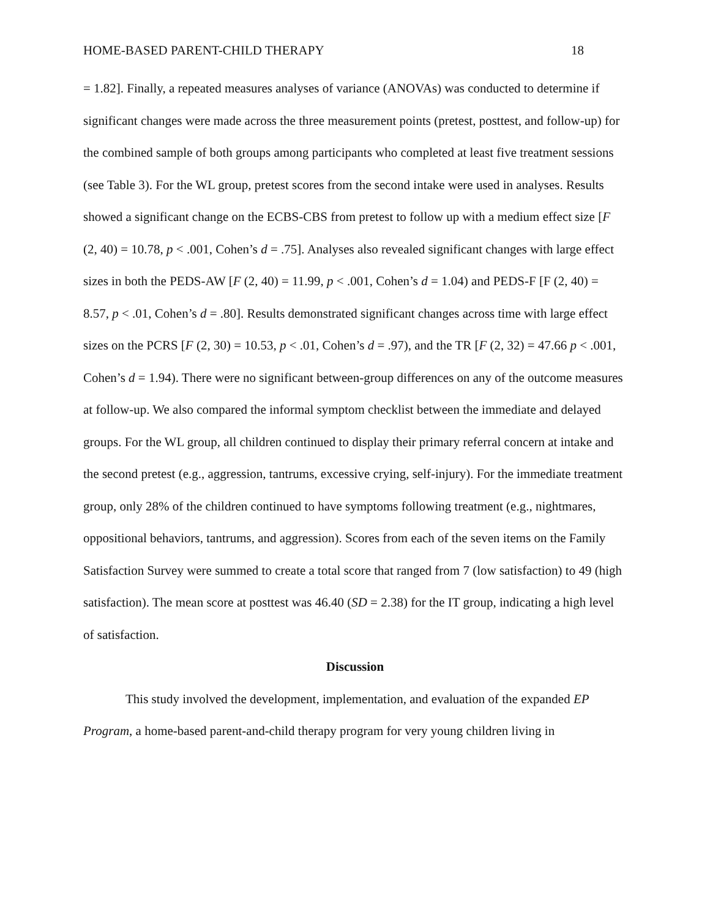HOME-BASED PARENT-CHILD THERAPY 18
= 1.82]. Finally, a repeated measures analyses of variance (ANOVAs) was conducted to determine if significant changes were made across the three measurement points (pretest, posttest, and follow-up) for the combined sample of both groups among participants who completed at least five treatment sessions (see Table 3). For the WL group, pretest scores from the second intake were used in analyses. Results showed a significant change on the ECBS-CBS from pretest to follow up with a medium effect size [F (2, 40) = 10.78, p < .001, Cohen’s d = .75]. Analyses also revealed significant changes with large effect sizes in both the PEDS-AW [F (2, 40) = 11.99, p < .001, Cohen’s d = 1.04) and PEDS-F [F (2, 40) = 8.57, p < .01, Cohen’s d = .80]. Results demonstrated significant changes across time with large effect sizes on the PCRS [F (2, 30) = 10.53, p < .01, Cohen’s d = .97), and the TR [F (2, 32) = 47.66 p < .001, Cohen’s d = 1.94). There were no significant between-group differences on any of the outcome measures at follow-up. We also compared the informal symptom checklist between the immediate and delayed groups. For the WL group, all children continued to display their primary referral concern at intake and the second pretest (e.g., aggression, tantrums, excessive crying, self-injury). For the immediate treatment group, only 28% of the children continued to have symptoms following treatment (e.g., nightmares, oppositional behaviors, tantrums, and aggression). Scores from each of the seven items on the Family Satisfaction Survey were summed to create a total score that ranged from 7 (low satisfaction) to 49 (high satisfaction). The mean score at posttest was 46.40 (SD = 2.38) for the IT group, indicating a high level of satisfaction.
Discussion
This study involved the development, implementation, and evaluation of the expanded EP Program, a home-based parent-and-child therapy program for very young children living in